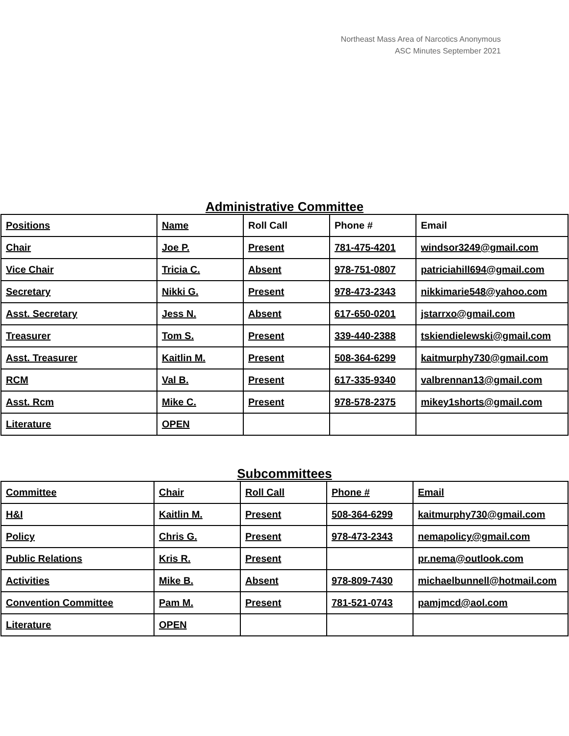Northeast Mass Area of Narcotics Anonymous
ASC Minutes September 2021
Administrative Committee
| Positions | Name | Roll Call | Phone # | Email |
| --- | --- | --- | --- | --- |
| Chair | Joe P. | Present | 781-475-4201 | windsor3249@gmail.com |
| Vice Chair | Tricia C. | Absent | 978-751-0807 | patriciahill694@gmail.com |
| Secretary | Nikki G. | Present | 978-473-2343 | nikkimarie548@yahoo.com |
| Asst. Secretary | Jess N. | Absent | 617-650-0201 | jstarrxo@gmail.com |
| Treasurer | Tom S. | Present | 339-440-2388 | tskiendielewski@gmail.com |
| Asst. Treasurer | Kaitlin M. | Present | 508-364-6299 | kaitmurphy730@gmail.com |
| RCM | Val B. | Present | 617-335-9340 | valbrennan13@gmail.com |
| Asst. Rcm | Mike C. | Present | 978-578-2375 | mikey1shorts@gmail.com |
| Literature | OPEN | | | |
Subcommittees
| Committee | Chair | Roll Call | Phone # | Email |
| --- | --- | --- | --- | --- |
| H&I | Kaitlin M. | Present | 508-364-6299 | kaitmurphy730@gmail.com |
| Policy | Chris G. | Present | 978-473-2343 | nemapolicy@gmail.com |
| Public Relations | Kris R. | Present | | pr.nema@outlook.com |
| Activities | Mike B. | Absent | 978-809-7430 | michaelbunnell@hotmail.com |
| Convention Committee | Pam M. | Present | 781-521-0743 | pamjmcd@aol.com |
| Literature | OPEN | | | |